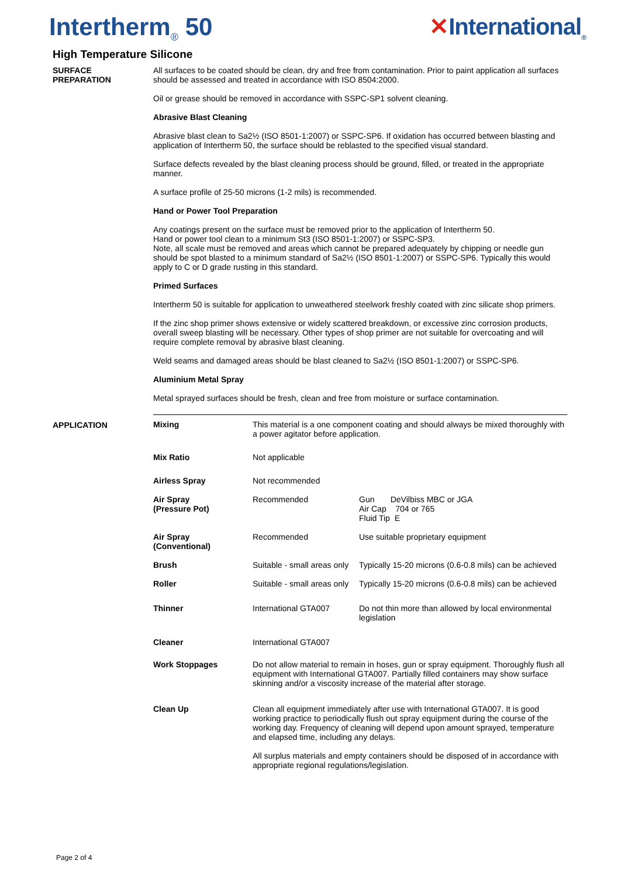Intertherm<sub>®</sub> 50 ✕International<sub>®</sub>
High Temperature Silicone
SURFACE
PREPARATION
All surfaces to be coated should be clean, dry and free from contamination. Prior to paint application all surfaces should be assessed and treated in accordance with ISO 8504:2000.
Oil or grease should be removed in accordance with SSPC-SP1 solvent cleaning.
Abrasive Blast Cleaning
Abrasive blast clean to Sa2½ (ISO 8501-1:2007) or SSPC-SP6. If oxidation has occurred between blasting and application of Intertherm 50, the surface should be reblasted to the specified visual standard.
Surface defects revealed by the blast cleaning process should be ground, filled, or treated in the appropriate manner.
A surface profile of 25-50 microns (1-2 mils) is recommended.
Hand or Power Tool Preparation
Any coatings present on the surface must be removed prior to the application of Intertherm 50.
Hand or power tool clean to a minimum St3 (ISO 8501-1:2007) or SSPC-SP3.
Note, all scale must be removed and areas which cannot be prepared adequately by chipping or needle gun should be spot blasted to a minimum standard of Sa2½ (ISO 8501-1:2007) or SSPC-SP6. Typically this would apply to C or D grade rusting in this standard.
Primed Surfaces
Intertherm 50 is suitable for application to unweathered steelwork freshly coated with zinc silicate shop primers.
If the zinc shop primer shows extensive or widely scattered breakdown, or excessive zinc corrosion products, overall sweep blasting will be necessary. Other types of shop primer are not suitable for overcoating and will require complete removal by abrasive blast cleaning.
Weld seams and damaged areas should be blast cleaned to Sa2½ (ISO 8501-1:2007) or SSPC-SP6.
Aluminium Metal Spray
Metal sprayed surfaces should be fresh, clean and free from moisture or surface contamination.
APPLICATION
| Mixing | This material is a one component coating and should always be mixed thoroughly with a power agitator before application. | |
| Mix Ratio | Not applicable | |
| Airless Spray | Not recommended | |
| Air Spray (Pressure Pot) | Recommended | Gun DeVilbiss MBC or JGA Air Cap 704 or 765 Fluid Tip E |
| Air Spray (Conventional) | Recommended | Use suitable proprietary equipment |
| Brush | Suitable - small areas only | Typically 15-20 microns (0.6-0.8 mils) can be achieved |
| Roller | Suitable - small areas only | Typically 15-20 microns (0.6-0.8 mils) can be achieved |
| Thinner | International GTA007 | Do not thin more than allowed by local environmental legislation |
| Cleaner | International GTA007 | |
| Work Stoppages | Do not allow material to remain in hoses, gun or spray equipment. Thoroughly flush all equipment with International GTA007. Partially filled containers may show surface skinning and/or a viscosity increase of the material after storage. | |
| Clean Up | Clean all equipment immediately after use with International GTA007. It is good working practice to periodically flush out spray equipment during the course of the working day. Frequency of cleaning will depend upon amount sprayed, temperature and elapsed time, including any delays. All surplus materials and empty containers should be disposed of in accordance with appropriate regional regulations/legislation. | |
Page 2 of 4